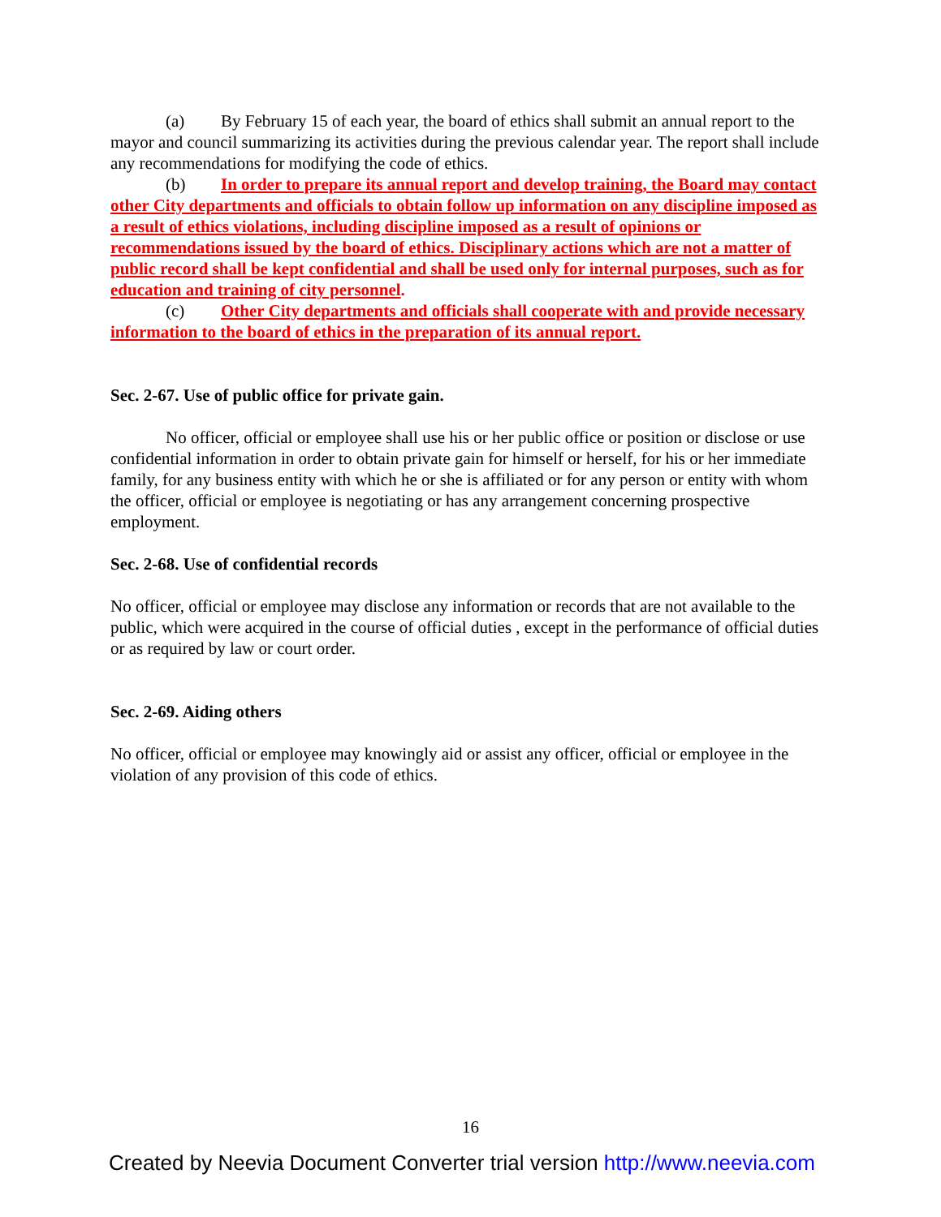(a) By February 15 of each year, the board of ethics shall submit an annual report to the mayor and council summarizing its activities during the previous calendar year. The report shall include any recommendations for modifying the code of ethics.
(b) In order to prepare its annual report and develop training, the Board may contact other City departments and officials to obtain follow up information on any discipline imposed as a result of ethics violations, including discipline imposed as a result of opinions or recommendations issued by the board of ethics. Disciplinary actions which are not a matter of public record shall be kept confidential and shall be used only for internal purposes, such as for education and training of city personnel.
(c) Other City departments and officials shall cooperate with and provide necessary information to the board of ethics in the preparation of its annual report.
Sec. 2-67. Use of public office for private gain.
No officer, official or employee shall use his or her public office or position or disclose or use confidential information in order to obtain private gain for himself or herself, for his or her immediate family, for any business entity with which he or she is affiliated or for any person or entity with whom the officer, official or employee is negotiating or has any arrangement concerning prospective employment.
Sec. 2-68. Use of confidential records
No officer, official or employee may disclose any information or records that are not available to the public, which were acquired in the course of official duties , except in the performance of official duties or as required by law or court order.
Sec. 2-69. Aiding others
No officer, official or employee may knowingly aid or assist any officer, official or employee in the violation of any provision of this code of ethics.
16
Created by Neevia Document Converter trial version http://www.neevia.com